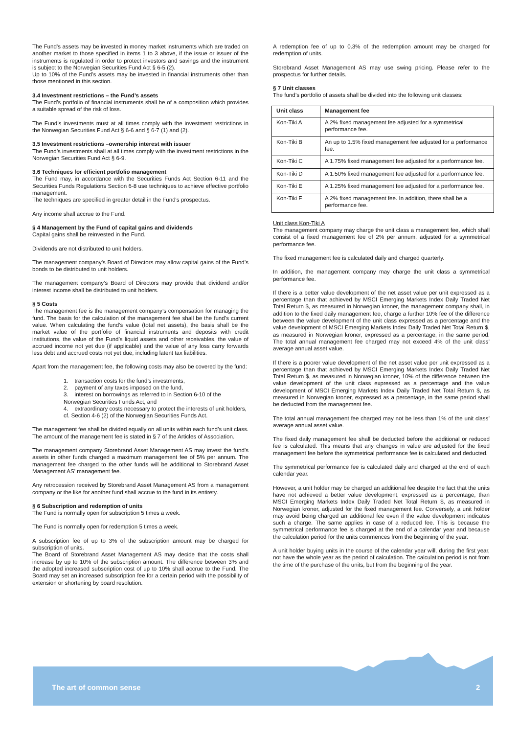The Fund’s assets may be invested in money market instruments which are traded on another market to those specified in items 1 to 3 above, if the issue or issuer of the instruments is regulated in order to protect investors and savings and the instrument is subject to the Norwegian Securities Fund Act § 6-5 (2).
Up to 10% of the Fund’s assets may be invested in financial instruments other than those mentioned in this section.
3.4 Investment restrictions – the Fund’s assets
The Fund’s portfolio of financial instruments shall be of a composition which provides a suitable spread of the risk of loss.
The Fund’s investments must at all times comply with the investment restrictions in the Norwegian Securities Fund Act § 6-6 and § 6-7 (1) and (2).
3.5 Investment restrictions –ownership interest with issuer
The Fund’s investments shall at all times comply with the investment restrictions in the Norwegian Securities Fund Act § 6-9.
3.6 Techniques for efficient portfolio management
The Fund may, in accordance with the Securities Funds Act Section 6-11 and the Securities Funds Regulations Section 6-8 use techniques to achieve effective portfolio management.
The techniques are specified in greater detail in the Fund's prospectus.
Any income shall accrue to the Fund.
§ 4 Management by the Fund of capital gains and dividends
Capital gains shall be reinvested in the Fund.
Dividends are not distributed to unit holders.
The management company’s Board of Directors may allow capital gains of the Fund’s bonds to be distributed to unit holders.
The management company’s Board of Directors may provide that dividend and/or interest income shall be distributed to unit holders.
§ 5 Costs
The management fee is the management company’s compensation for managing the fund. The basis for the calculation of the management fee shall be the fund’s current value. When calculating the fund’s value (total net assets), the basis shall be the market value of the portfolio of financial instruments and deposits with credit institutions, the value of the Fund’s liquid assets and other receivables, the value of accrued income not yet due (if applicable) and the value of any loss carry forwards less debt and accrued costs not yet due, including latent tax liabilities.
Apart from the management fee, the following costs may also be covered by the fund:
1. transaction costs for the fund’s investments,
2. payment of any taxes imposed on the fund,
3. interest on borrowings as referred to in Section 6-10 of the Norwegian Securities Funds Act, and
4. extraordinary costs necessary to protect the interests of unit holders, cf. Section 4-6 (2) of the Norwegian Securities Funds Act.
The management fee shall be divided equally on all units within each fund’s unit class. The amount of the management fee is stated in § 7 of the Articles of Association.
The management company Storebrand Asset Management AS may invest the fund’s assets in other funds charged a maximum management fee of 5% per annum. The management fee charged to the other funds will be additional to Storebrand Asset Management AS' management fee.
Any retrocession received by Storebrand Asset Management AS from a management company or the like for another fund shall accrue to the fund in its entirety.
§ 6 Subscription and redemption of units
The Fund is normally open for subscription 5 times a week.
The Fund is normally open for redemption 5 times a week.
A subscription fee of up to 3% of the subscription amount may be charged for subscription of units.
The Board of Storebrand Asset Management AS may decide that the costs shall increase by up to 10% of the subscription amount. The difference between 3% and the adopted increased subscription cost of up to 10% shall accrue to the Fund. The Board may set an increased subscription fee for a certain period with the possibility of extension or shortening by board resolution.
A redemption fee of up to 0.3% of the redemption amount may be charged for redemption of units.
Storebrand Asset Management AS may use swing pricing. Please refer to the prospectus for further details.
§ 7 Unit classes
The fund’s portfolio of assets shall be divided into the following unit classes:
| Unit class | Management fee |
| --- | --- |
| Kon-Tiki A | A 2% fixed management fee adjusted for a symmetrical performance fee. |
| Kon-Tiki B | An up to 1.5% fixed management fee adjusted for a performance fee. |
| Kon-Tiki C | A 1.75% fixed management fee adjusted for a performance fee. |
| Kon-Tiki D | A 1.50% fixed management fee adjusted for a performance fee. |
| Kon-Tiki E | A 1.25% fixed management fee adjusted for a performance fee. |
| Kon-Tiki F | A 2% fixed management fee. In addition, there shall be a performance fee. |
Unit class Kon-Tiki A
The management company may charge the unit class a management fee, which shall consist of a fixed management fee of 2% per annum, adjusted for a symmetrical performance fee.
The fixed management fee is calculated daily and charged quarterly.
In addition, the management company may charge the unit class a symmetrical performance fee.
If there is a better value development of the net asset value per unit expressed as a percentage than that achieved by MSCI Emerging Markets Index Daily Traded Net Total Return $, as measured in Norwegian kroner, the management company shall, in addition to the fixed daily management fee, charge a further 10% fee of the difference between the value development of the unit class expressed as a percentage and the value development of MSCI Emerging Markets Index Daily Traded Net Total Return $, as measured in Norwegian kroner, expressed as a percentage, in the same period. The total annual management fee charged may not exceed 4% of the unit class’ average annual asset value.
If there is a poorer value development of the net asset value per unit expressed as a percentage than that achieved by MSCI Emerging Markets Index Daily Traded Net Total Return $, as measured in Norwegian kroner, 10% of the difference between the value development of the unit class expressed as a percentage and the value development of MSCI Emerging Markets Index Daily Traded Net Total Return $, as measured in Norwegian kroner, expressed as a percentage, in the same period shall be deducted from the management fee.
The total annual management fee charged may not be less than 1% of the unit class’ average annual asset value.
The fixed daily management fee shall be deducted before the additional or reduced fee is calculated. This means that any changes in value are adjusted for the fixed management fee before the symmetrical performance fee is calculated and deducted.
The symmetrical performance fee is calculated daily and charged at the end of each calendar year.
However, a unit holder may be charged an additional fee despite the fact that the units have not achieved a better value development, expressed as a percentage, than MSCI Emerging Markets Index Daily Traded Net Total Return $, as measured in Norwegian kroner, adjusted for the fixed management fee. Conversely, a unit holder may avoid being charged an additional fee even if the value development indicates such a charge. The same applies in case of a reduced fee. This is because the symmetrical performance fee is charged at the end of a calendar year and because the calculation period for the units commences from the beginning of the year.
A unit holder buying units in the course of the calendar year will, during the first year, not have the whole year as the period of calculation. The calculation period is not from the time of the purchase of the units, but from the beginning of the year.
The art of common sense 2